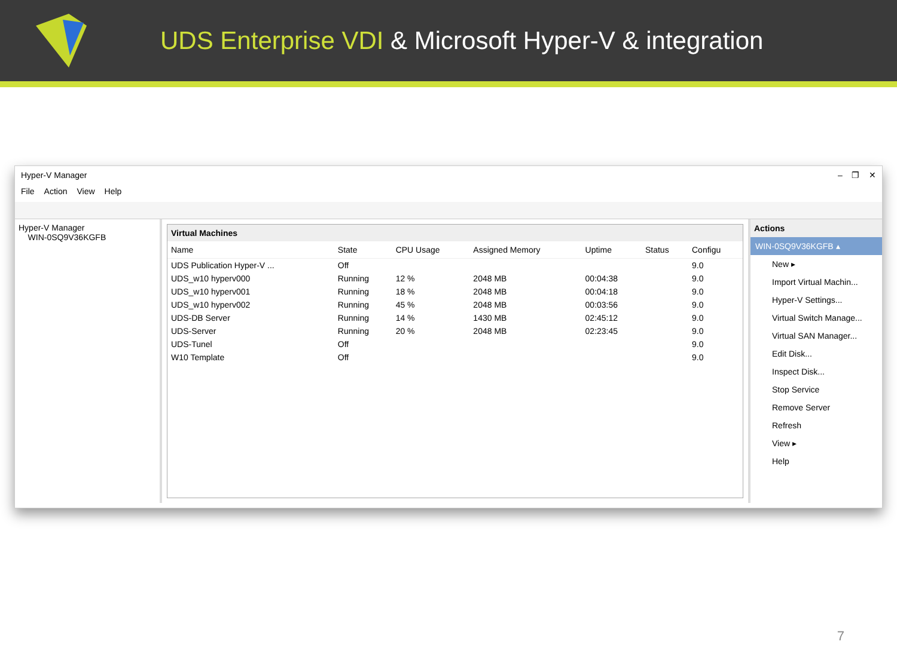UDS Enterprise VDI & Microsoft Hyper-V & integration
Hyper-V Manager – ❐ ✕
File Action View Help
Hyper-V Manager
WIN-0SQ9V36KGFB
Virtual Machines
| Name | State | CPU Usage | Assigned Memory | Uptime | Status | Configu |
| --- | --- | --- | --- | --- | --- | --- |
| UDS Publication Hyper-V ... | Off | | | | | 9.0 |
| UDS_w10 hyperv000 | Running | 12 % | 2048 MB | 00:04:38 | | 9.0 |
| UDS_w10 hyperv001 | Running | 18 % | 2048 MB | 00:04:18 | | 9.0 |
| UDS_w10 hyperv002 | Running | 45 % | 2048 MB | 00:03:56 | | 9.0 |
| UDS-DB Server | Running | 14 % | 1430 MB | 02:45:12 | | 9.0 |
| UDS-Server | Running | 20 % | 2048 MB | 02:23:45 | | 9.0 |
| UDS-Tunel | Off | | | | | 9.0 |
| W10 Template | Off | | | | | 9.0 |
Actions
WIN-0SQ9V36KGFB ▴
New ▸
Import Virtual Machin...
Hyper-V Settings...
Virtual Switch Manage...
Virtual SAN Manager...
Edit Disk...
Inspect Disk...
Stop Service
Remove Server
Refresh
View ▸
Help
7